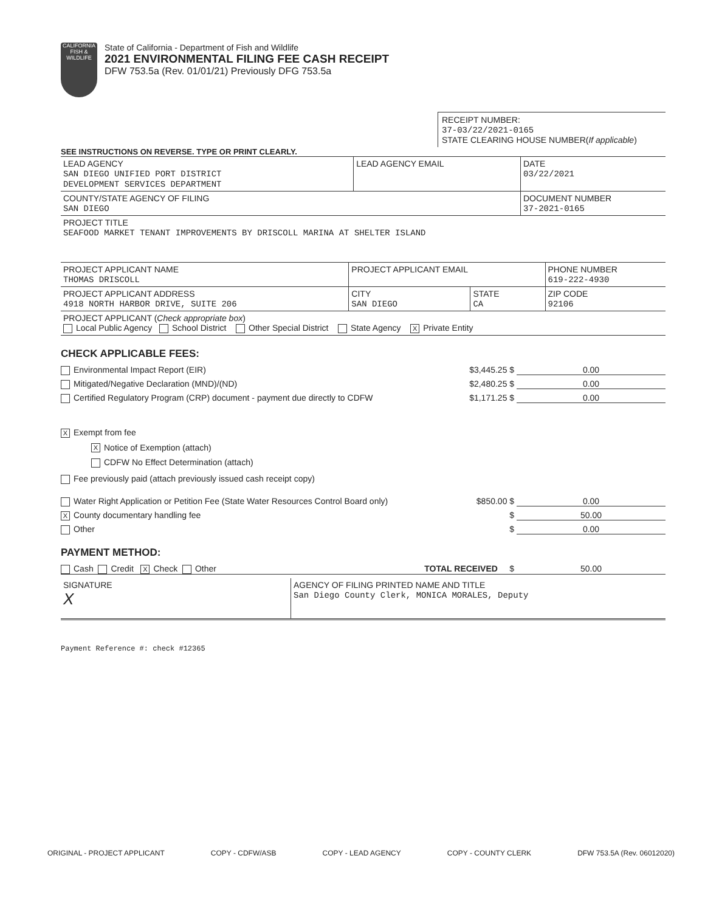CALIFORNIA FISH & WILDLIFE
State of California - Department of Fish and Wildlife
2021 ENVIRONMENTAL FILING FEE CASH RECEIPT
DFW 753.5a (Rev. 01/01/21) Previously DFG 753.5a
RECEIPT NUMBER:
37-03/22/2021-0165
STATE CLEARING HOUSE NUMBER(If applicable)
SEE INSTRUCTIONS ON REVERSE. TYPE OR PRINT CLEARLY.
| LEAD AGENCY SAN DIEGO UNIFIED PORT DISTRICT DEVELOPMENT SERVICES DEPARTMENT | LEAD AGENCY EMAIL | DATE 03/22/2021 |
| COUNTY/STATE AGENCY OF FILING SAN DIEGO | | DOCUMENT NUMBER 37-2021-0165 |
| PROJECT TITLE SEAFOOD MARKET TENANT IMPROVEMENTS BY DRISCOLL MARINA AT SHELTER ISLAND | | |
| PROJECT APPLICANT NAME THOMAS DRISCOLL | PROJECT APPLICANT EMAIL | | PHONE NUMBER 619-222-4930 |
| PROJECT APPLICANT ADDRESS 4918 NORTH HARBOR DRIVE, SUITE 206 | CITY SAN DIEGO | STATE CA | ZIP CODE 92106 |
| PROJECT APPLICANT ( Check appropriate box ) Local Public Agency School District Other Special District State Agency X Private Entity | | | |
CHECK APPLICABLE FEES:
Environmental Impact Report (EIR) $3,445.25 $ 0.00
Mitigated/Negative Declaration (MND)/(ND) $2,480.25 $ 0.00
Certified Regulatory Program (CRP) document - payment due directly to CDFW $1,171.25 $ 0.00
X Exempt from fee
X Notice of Exemption (attach)
CDFW No Effect Determination (attach)
Fee previously paid (attach previously issued cash receipt copy)
Water Right Application or Petition Fee (State Water Resources Control Board only) $850.00 $ 0.00
X County documentary handling fee $ 50.00
Other $ 0.00
PAYMENT METHOD:
Cash Credit X Check Other TOTAL RECEIVED $ 50.00
| SIGNATURE X | AGENCY OF FILING PRINTED NAME AND TITLE San Diego County Clerk, MONICA MORALES, Deputy |
Payment Reference #: check #12365
ORIGINAL - PROJECT APPLICANT COPY - CDFW/ASB COPY - LEAD AGENCY COPY - COUNTY CLERK DFW 753.5A (Rev. 06012020)